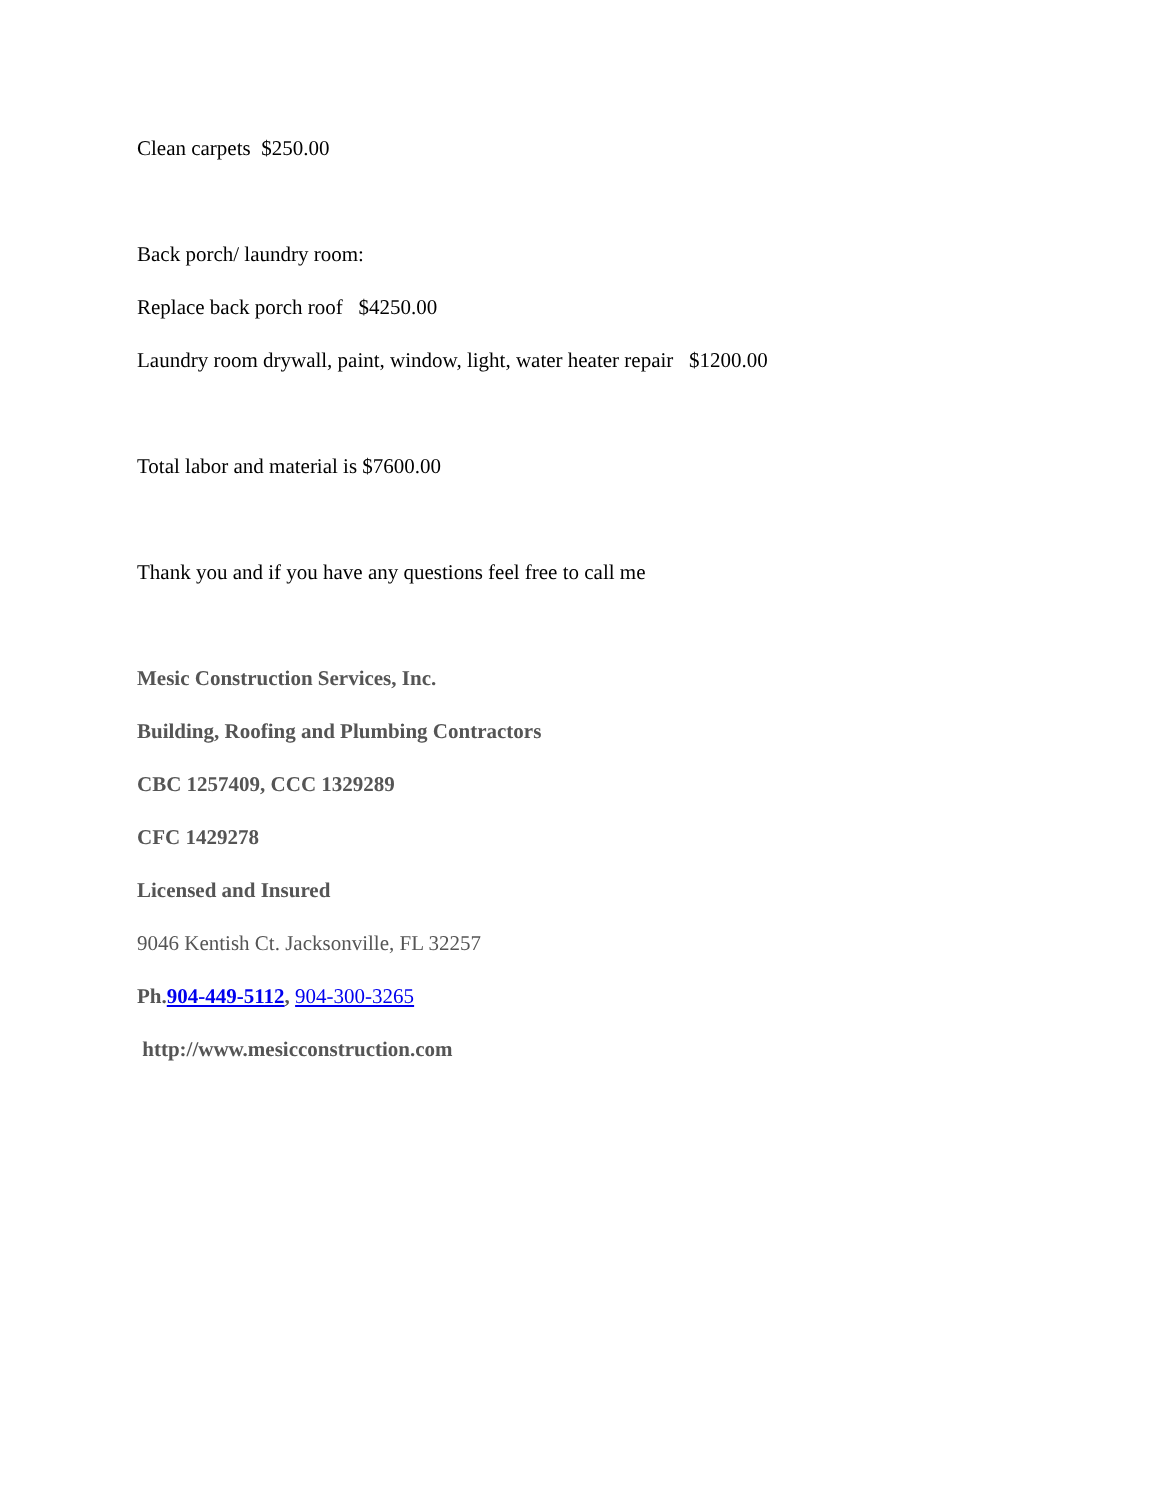Clean carpets $250.00
Back porch/ laundry room:
Replace back porch roof $4250.00
Laundry room drywall, paint, window, light, water heater repair $1200.00
Total labor and material is $7600.00
Thank you and if you have any questions feel free to call me
Mesic Construction Services, Inc.
Building, Roofing and Plumbing Contractors
CBC 1257409, CCC 1329289
CFC 1429278
Licensed and Insured
9046 Kentish Ct. Jacksonville, FL 32257
Ph.904-449-5112, 904-300-3265
http://www.mesicconstruction.com